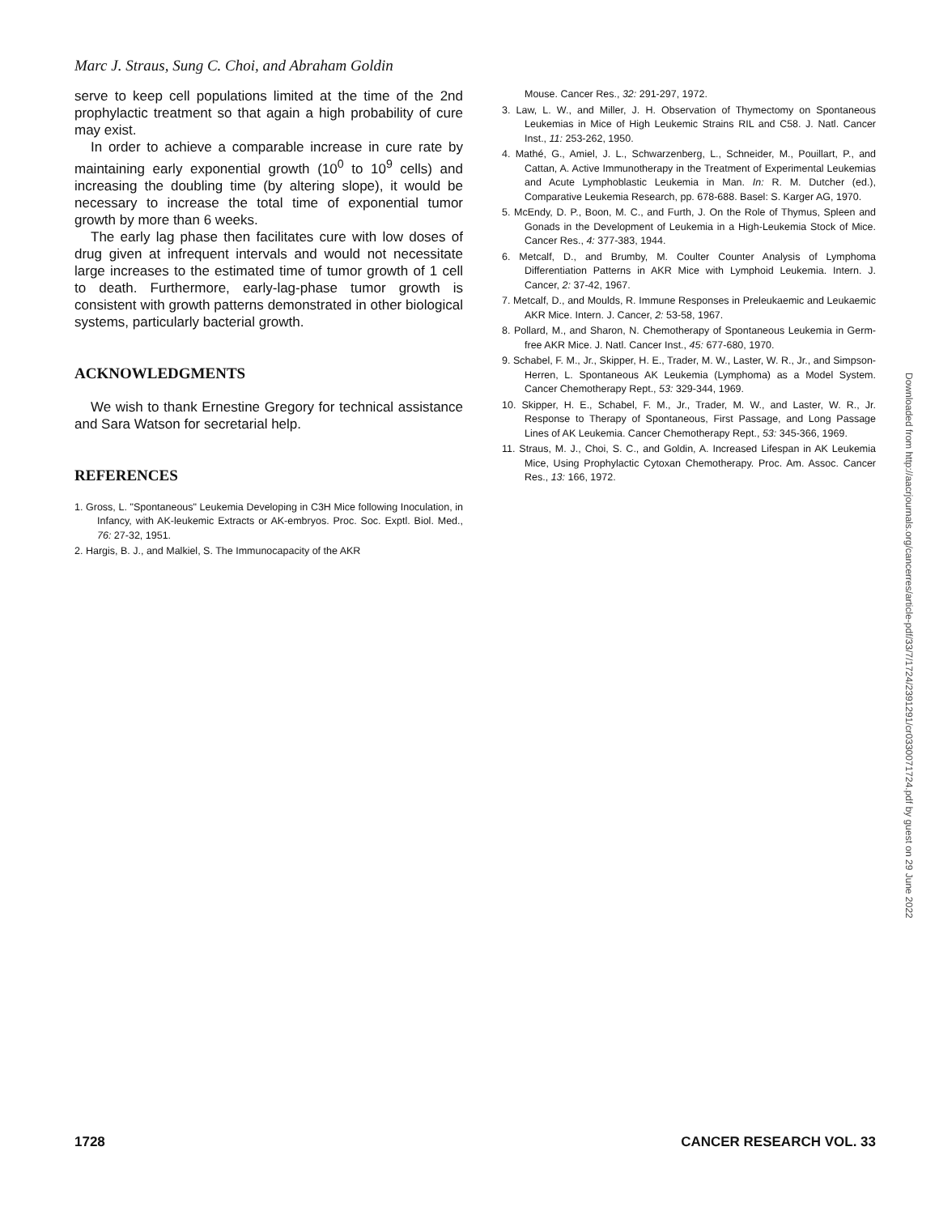Marc J. Straus, Sung C. Choi, and Abraham Goldin
serve to keep cell populations limited at the time of the 2nd prophylactic treatment so that again a high probability of cure may exist.
In order to achieve a comparable increase in cure rate by maintaining early exponential growth (10<sup>0</sup> to 10<sup>9</sup> cells) and increasing the doubling time (by altering slope), it would be necessary to increase the total time of exponential tumor growth by more than 6 weeks.
The early lag phase then facilitates cure with low doses of drug given at infrequent intervals and would not necessitate large increases to the estimated time of tumor growth of 1 cell to death. Furthermore, early-lag-phase tumor growth is consistent with growth patterns demonstrated in other biological systems, particularly bacterial growth.
ACKNOWLEDGMENTS
We wish to thank Ernestine Gregory for technical assistance and Sara Watson for secretarial help.
REFERENCES
1. Gross, L. "Spontaneous" Leukemia Developing in C3H Mice following Inoculation, in Infancy, with AK-leukemic Extracts or AK-embryos. Proc. Soc. Exptl. Biol. Med., 76: 27-32, 1951.
2. Hargis, B. J., and Malkiel, S. The Immunocapacity of the AKR
Mouse. Cancer Res., 32: 291-297, 1972.
3. Law, L. W., and Miller, J. H. Observation of Thymectomy on Spontaneous Leukemias in Mice of High Leukemic Strains RIL and C58. J. Natl. Cancer Inst., 11: 253-262, 1950.
4. Mathé, G., Amiel, J. L., Schwarzenberg, L., Schneider, M., Pouillart, P., and Cattan, A. Active Immunotherapy in the Treatment of Experimental Leukemias and Acute Lymphoblastic Leukemia in Man. In: R. M. Dutcher (ed.), Comparative Leukemia Research, pp. 678-688. Basel: S. Karger AG, 1970.
5. McEndy, D. P., Boon, M. C., and Furth, J. On the Role of Thymus, Spleen and Gonads in the Development of Leukemia in a High-Leukemia Stock of Mice. Cancer Res., 4: 377-383, 1944.
6. Metcalf, D., and Brumby, M. Coulter Counter Analysis of Lymphoma Differentiation Patterns in AKR Mice with Lymphoid Leukemia. Intern. J. Cancer, 2: 37-42, 1967.
7. Metcalf, D., and Moulds, R. Immune Responses in Preleukaemic and Leukaemic AKR Mice. Intern. J. Cancer, 2: 53-58, 1967.
8. Pollard, M., and Sharon, N. Chemotherapy of Spontaneous Leukemia in Germ-free AKR Mice. J. Natl. Cancer Inst., 45: 677-680, 1970.
9. Schabel, F. M., Jr., Skipper, H. E., Trader, M. W., Laster, W. R., Jr., and Simpson-Herren, L. Spontaneous AK Leukemia (Lymphoma) as a Model System. Cancer Chemotherapy Rept., 53: 329-344, 1969.
10. Skipper, H. E., Schabel, F. M., Jr., Trader, M. W., and Laster, W. R., Jr. Response to Therapy of Spontaneous, First Passage, and Long Passage Lines of AK Leukemia. Cancer Chemotherapy Rept., 53: 345-366, 1969.
11. Straus, M. J., Choi, S. C., and Goldin, A. Increased Lifespan in AK Leukemia Mice, Using Prophylactic Cytoxan Chemotherapy. Proc. Am. Assoc. Cancer Res., 13: 166, 1972.
Downloaded from http://aacrjournals.org/cancerres/article-pdf/33/7/1724/2391291/cr0330071724.pdf by guest on 29 June 2022
1728 CANCER RESEARCH VOL. 33